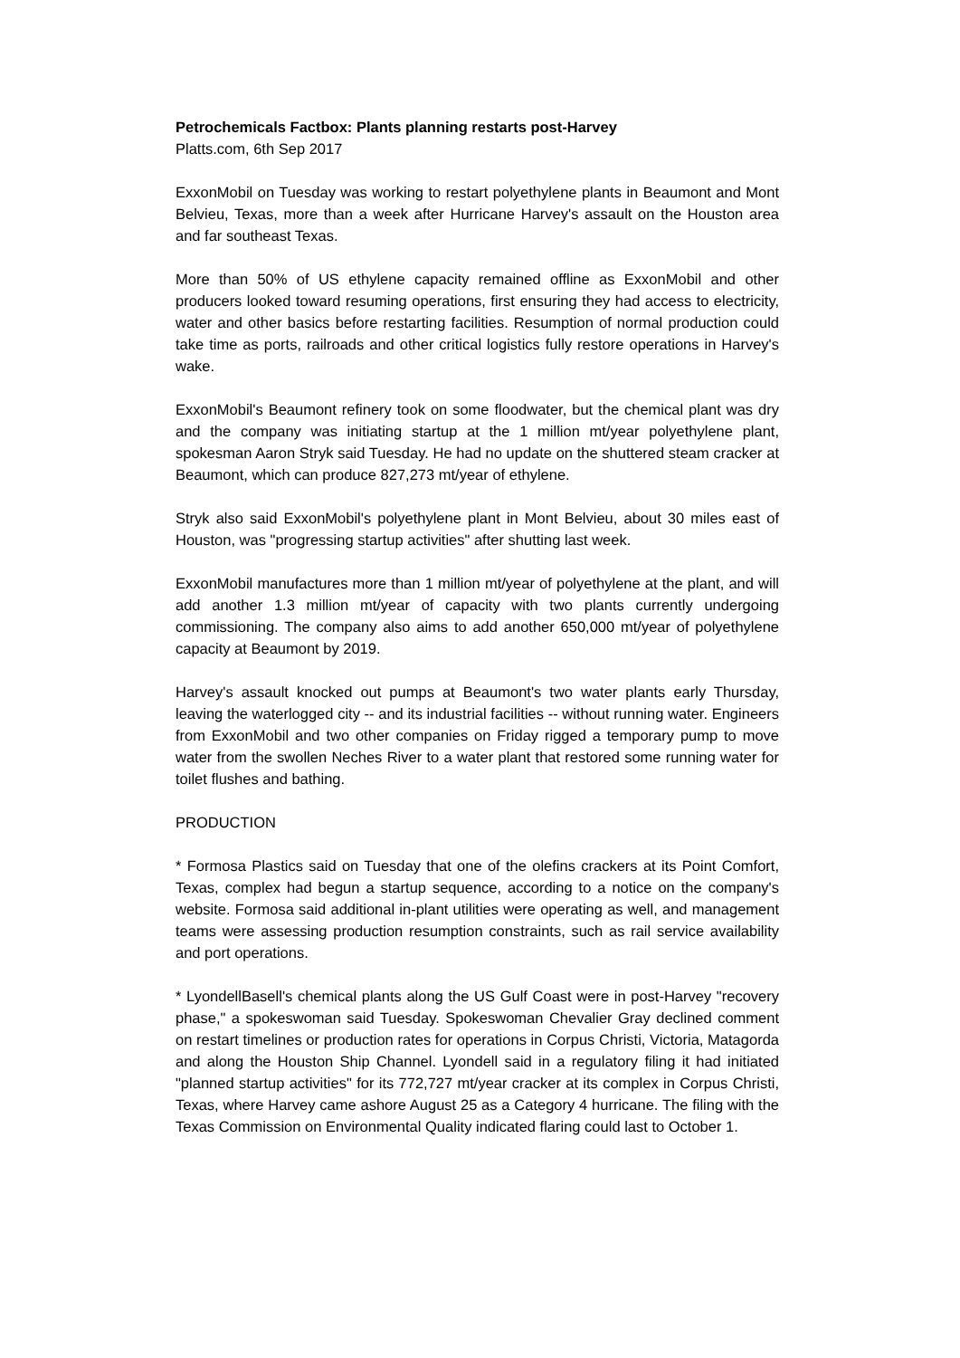Petrochemicals Factbox: Plants planning restarts post-Harvey
Platts.com, 6th Sep 2017
ExxonMobil on Tuesday was working to restart polyethylene plants in Beaumont and Mont Belvieu, Texas, more than a week after Hurricane Harvey's assault on the Houston area and far southeast Texas.
More than 50% of US ethylene capacity remained offline as ExxonMobil and other producers looked toward resuming operations, first ensuring they had access to electricity, water and other basics before restarting facilities. Resumption of normal production could take time as ports, railroads and other critical logistics fully restore operations in Harvey's wake.
ExxonMobil's Beaumont refinery took on some floodwater, but the chemical plant was dry and the company was initiating startup at the 1 million mt/year polyethylene plant, spokesman Aaron Stryk said Tuesday. He had no update on the shuttered steam cracker at Beaumont, which can produce 827,273 mt/year of ethylene.
Stryk also said ExxonMobil's polyethylene plant in Mont Belvieu, about 30 miles east of Houston, was "progressing startup activities" after shutting last week.
ExxonMobil manufactures more than 1 million mt/year of polyethylene at the plant, and will add another 1.3 million mt/year of capacity with two plants currently undergoing commissioning. The company also aims to add another 650,000 mt/year of polyethylene capacity at Beaumont by 2019.
Harvey's assault knocked out pumps at Beaumont's two water plants early Thursday, leaving the waterlogged city -- and its industrial facilities -- without running water. Engineers from ExxonMobil and two other companies on Friday rigged a temporary pump to move water from the swollen Neches River to a water plant that restored some running water for toilet flushes and bathing.
PRODUCTION
* Formosa Plastics said on Tuesday that one of the olefins crackers at its Point Comfort, Texas, complex had begun a startup sequence, according to a notice on the company's website. Formosa said additional in-plant utilities were operating as well, and management teams were assessing production resumption constraints, such as rail service availability and port operations.
* LyondellBasell's chemical plants along the US Gulf Coast were in post-Harvey "recovery phase," a spokeswoman said Tuesday. Spokeswoman Chevalier Gray declined comment on restart timelines or production rates for operations in Corpus Christi, Victoria, Matagorda and along the Houston Ship Channel. Lyondell said in a regulatory filing it had initiated "planned startup activities" for its 772,727 mt/year cracker at its complex in Corpus Christi, Texas, where Harvey came ashore August 25 as a Category 4 hurricane. The filing with the Texas Commission on Environmental Quality indicated flaring could last to October 1.